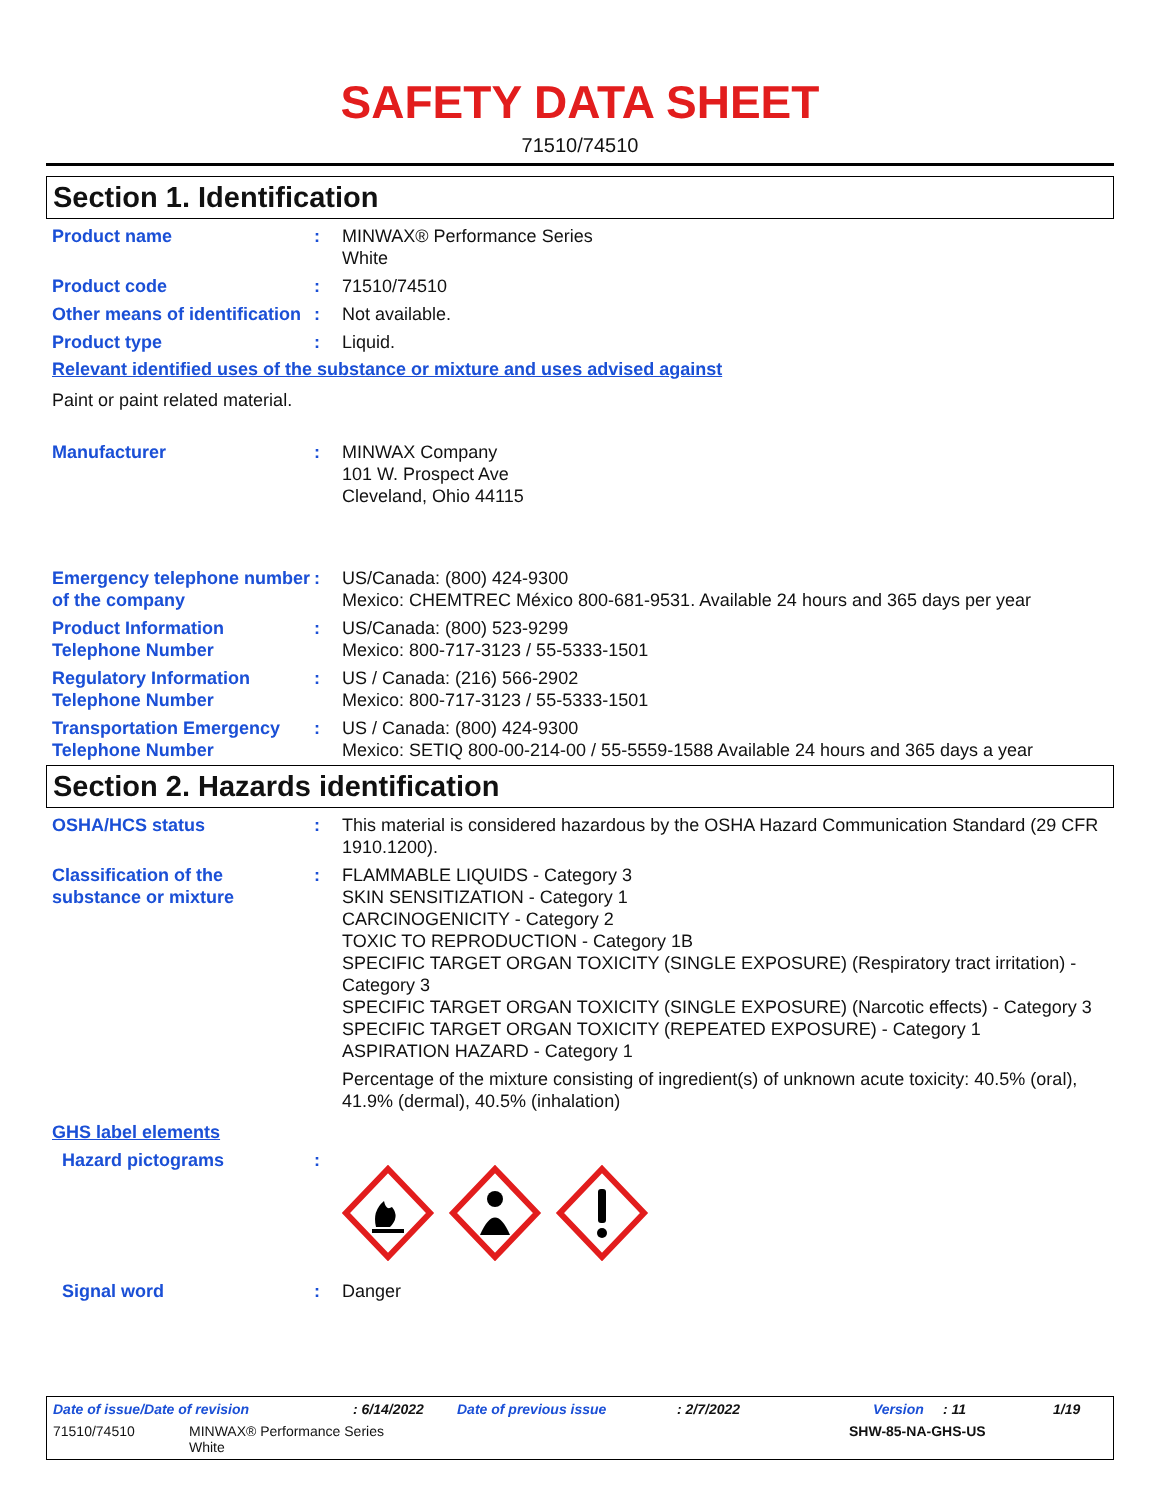SAFETY DATA SHEET
71510/74510
Section 1. Identification
Product name : MINWAX® Performance Series
White
Product code : 71510/74510
Other means of identification
: Not available.
Product type : Liquid.
Relevant identified uses of the substance or mixture and uses advised against
Paint or paint related material.
Manufacturer : MINWAX Company
101 W. Prospect Ave
Cleveland, Ohio 44115
Emergency telephone number of the company
: US/Canada: (800) 424-9300
Mexico: CHEMTREC México 800-681-9531. Available 24 hours and 365 days per year
Product Information Telephone Number
: US/Canada: (800) 523-9299
Mexico: 800-717-3123 / 55-5333-1501
Regulatory Information Telephone Number
: US / Canada: (216) 566-2902
Mexico: 800-717-3123 / 55-5333-1501
Transportation Emergency Telephone Number
: US / Canada: (800) 424-9300
Mexico: SETIQ 800-00-214-00 / 55-5559-1588 Available 24 hours and 365 days a year
Section 2. Hazards identification
OSHA/HCS status : This material is considered hazardous by the OSHA Hazard Communication Standard (29 CFR 1910.1200).
Classification of the substance or mixture
: FLAMMABLE LIQUIDS - Category 3
SKIN SENSITIZATION - Category 1
CARCINOGENICITY - Category 2
TOXIC TO REPRODUCTION - Category 1B
SPECIFIC TARGET ORGAN TOXICITY (SINGLE EXPOSURE) (Respiratory tract irritation) - Category 3
SPECIFIC TARGET ORGAN TOXICITY (SINGLE EXPOSURE) (Narcotic effects) - Category 3
SPECIFIC TARGET ORGAN TOXICITY (REPEATED EXPOSURE) - Category 1
ASPIRATION HAZARD - Category 1
Percentage of the mixture consisting of ingredient(s) of unknown acute toxicity: 40.5% (oral), 41.9% (dermal), 40.5% (inhalation)
GHS label elements
Hazard pictograms :
Signal word : Danger
Date of issue/Date of revision: 6/14/2022 Date of previous issue: 2/7/2022 Version: 11 1/19
71510/74510 MINWAX® Performance Series
White SHW-85-NA-GHS-US